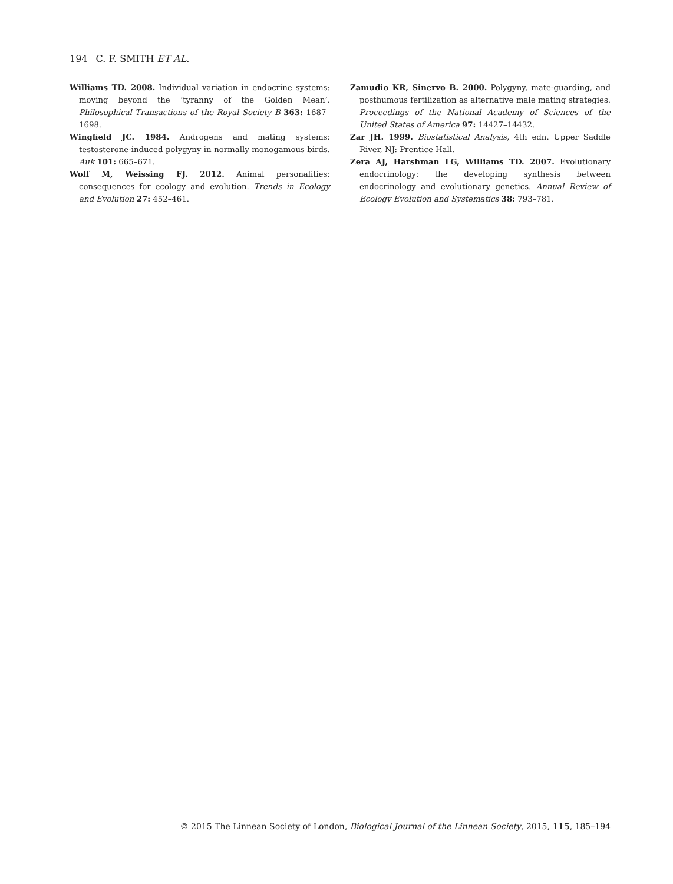194 C. F. SMITH ET AL.
Williams TD. 2008. Individual variation in endocrine systems: moving beyond the ‘tyranny of the Golden Mean’. Philosophical Transactions of the Royal Society B 363: 1687–1698.
Wingfield JC. 1984. Androgens and mating systems: testosterone-induced polygyny in normally monogamous birds. Auk 101: 665–671.
Wolf M, Weissing FJ. 2012. Animal personalities: consequences for ecology and evolution. Trends in Ecology and Evolution 27: 452–461.
Zamudio KR, Sinervo B. 2000. Polygyny, mate-guarding, and posthumous fertilization as alternative male mating strategies. Proceedings of the National Academy of Sciences of the United States of America 97: 14427–14432.
Zar JH. 1999. Biostatistical Analysis, 4th edn. Upper Saddle River, NJ: Prentice Hall.
Zera AJ, Harshman LG, Williams TD. 2007. Evolutionary endocrinology: the developing synthesis between endocrinology and evolutionary genetics. Annual Review of Ecology Evolution and Systematics 38: 793–781.
© 2015 The Linnean Society of London, Biological Journal of the Linnean Society, 2015, 115, 185–194